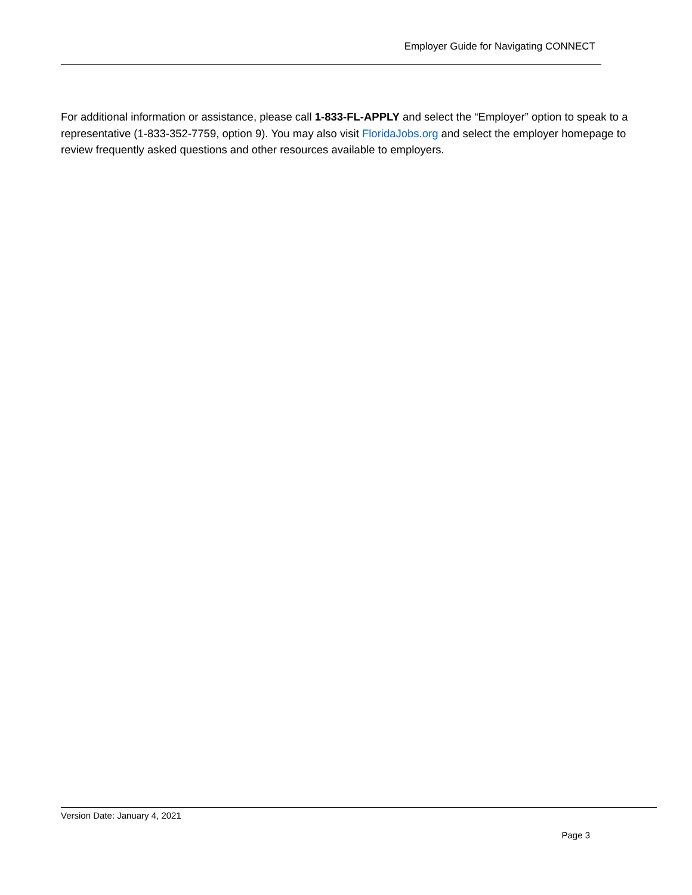Employer Guide for Navigating CONNECT
For additional information or assistance, please call 1-833-FL-APPLY and select the “Employer” option to speak to a representative (1-833-352-7759, option 9). You may also visit FloridaJobs.org and select the employer homepage to review frequently asked questions and other resources available to employers.
Version Date: January 4, 2021
Page 3